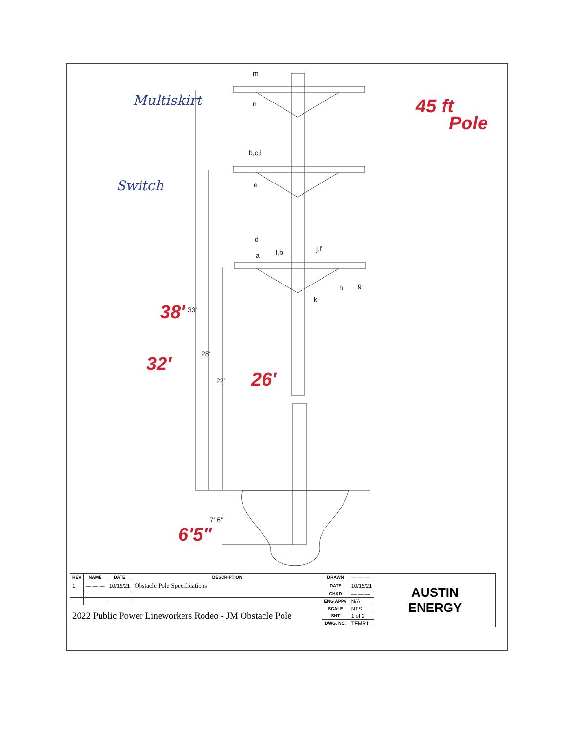m
n
b,c,i
e
d
a
l,b
j,f
h
g
k
33'
28'
22'
7' 6"
Multiskirt
Switch
38'
32'
26'
6'5"
45 ft
Pole
| REV | NAME | DATE | DESCRIPTION | DRAWN | — — — | AUSTIN ENERGY |
| 1 | — — — | 10/15/21 | Obstacle Pole Specifications | DATE | 10/15/21 | |
| | | | | CHKD | — — — | |
| | | | | ENG APPV | N/A | |
| 2022 Public Power Lineworkers Rodeo - JM Obstacle Pole | | | | SCALE | NTS | |
| | | | | SHT | 1 of 2 | |
| | | | | DWG. NO. | TFMR1 | |